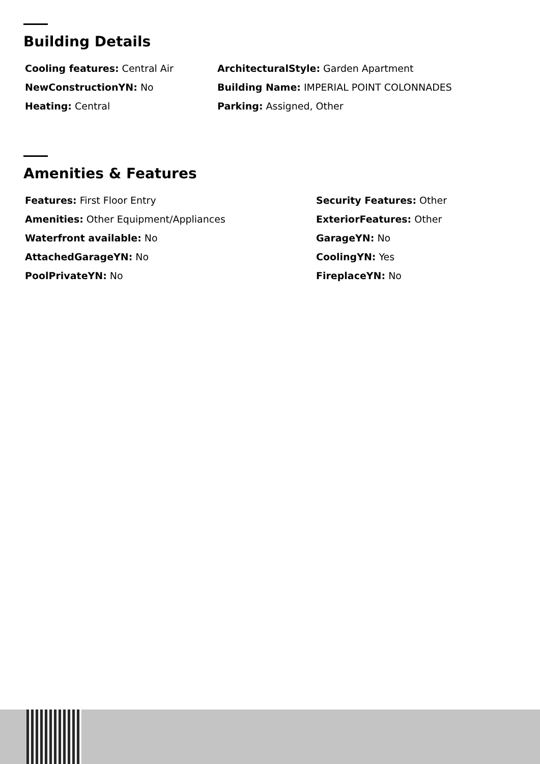Building Details
Cooling features: Central Air
NewConstructionYN: No
Heating: Central
ArchitecturalStyle: Garden Apartment
Building Name: IMPERIAL POINT COLONNADES
Parking: Assigned, Other
Amenities & Features
Features: First Floor Entry
Amenities: Other Equipment/Appliances
Waterfront available: No
AttachedGarageYN: No
PoolPrivateYN: No
Security Features: Other
ExteriorFeatures: Other
GarageYN: No
CoolingYN: Yes
FireplaceYN: No